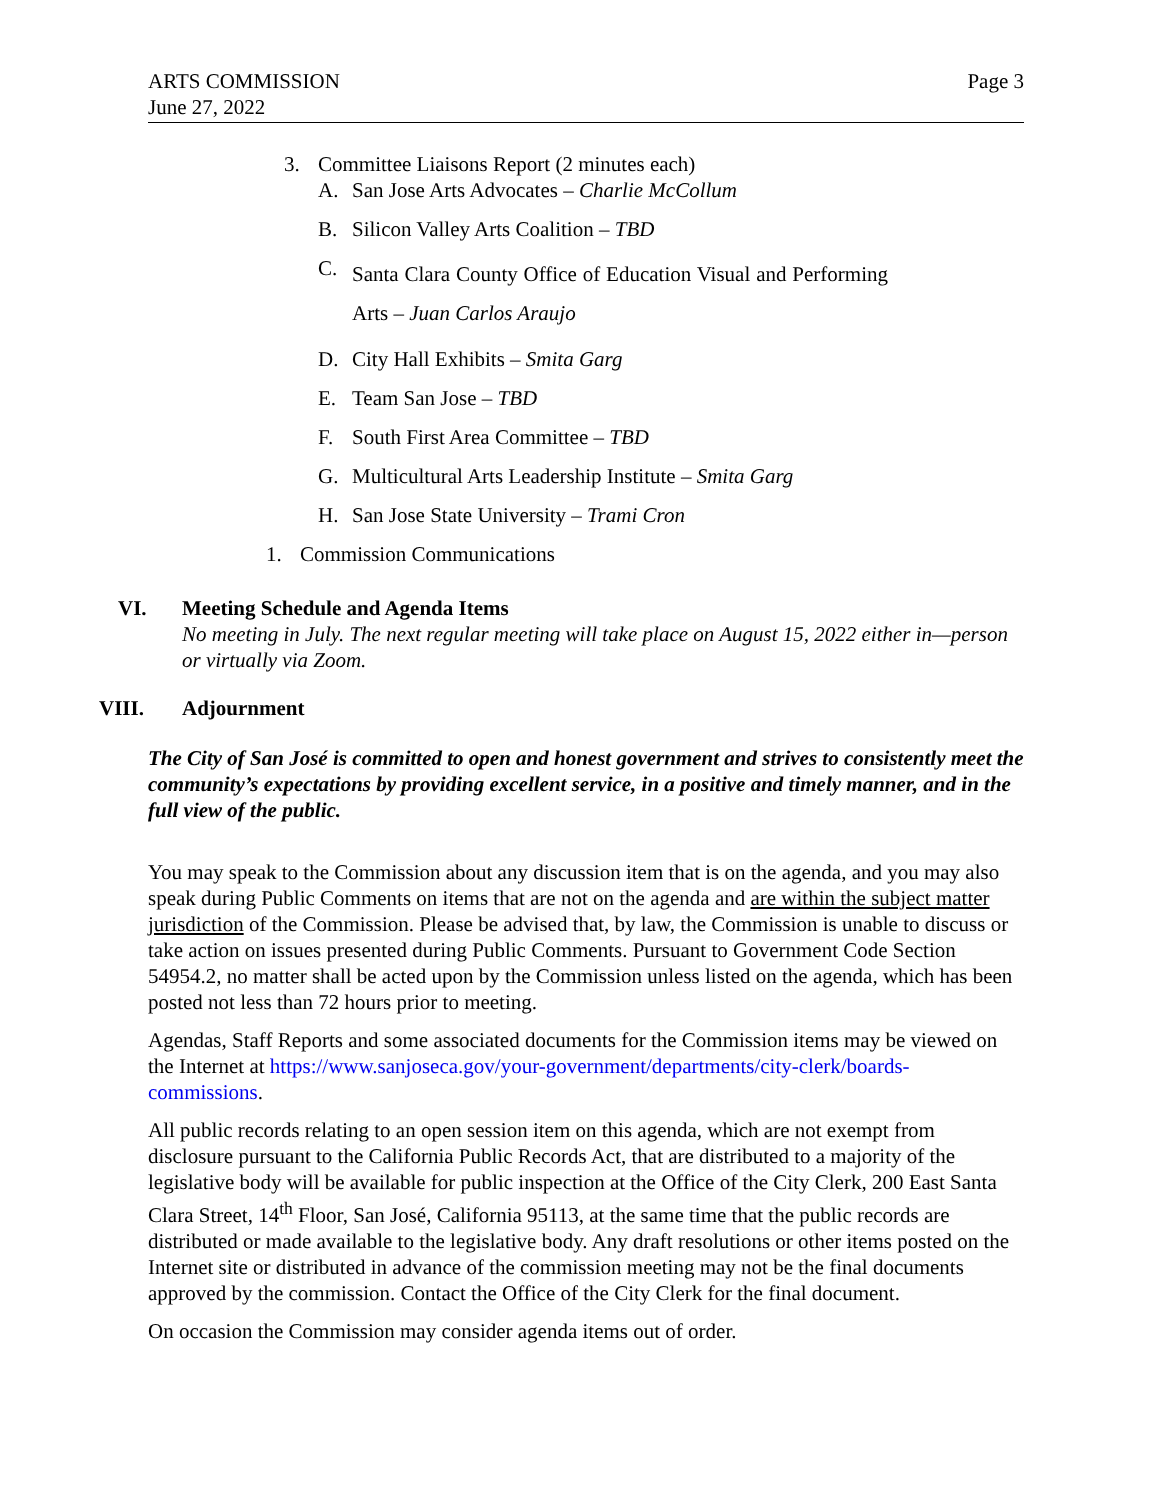ARTS COMMISSION
June 27, 2022
Page 3
3. Committee Liaisons Report (2 minutes each)
A. San Jose Arts Advocates – Charlie McCollum
B. Silicon Valley Arts Coalition – TBD
C. Santa Clara County Office of Education Visual and Performing Arts – Juan Carlos Araujo
D. City Hall Exhibits – Smita Garg
E. Team San Jose – TBD
F. South First Area Committee – TBD
G. Multicultural Arts Leadership Institute – Smita Garg
H. San Jose State University – Trami Cron
1. Commission Communications
VI. Meeting Schedule and Agenda Items
No meeting in July. The next regular meeting will take place on August 15, 2022 either in—person or virtually via Zoom.
VIII. Adjournment
The City of San José is committed to open and honest government and strives to consistently meet the community’s expectations by providing excellent service, in a positive and timely manner, and in the full view of the public.
You may speak to the Commission about any discussion item that is on the agenda, and you may also speak during Public Comments on items that are not on the agenda and are within the subject matter jurisdiction of the Commission. Please be advised that, by law, the Commission is unable to discuss or take action on issues presented during Public Comments. Pursuant to Government Code Section 54954.2, no matter shall be acted upon by the Commission unless listed on the agenda, which has been posted not less than 72 hours prior to meeting.
Agendas, Staff Reports and some associated documents for the Commission items may be viewed on the Internet at https://www.sanjoseca.gov/your-government/departments/city-clerk/boards-commissions.
All public records relating to an open session item on this agenda, which are not exempt from disclosure pursuant to the California Public Records Act, that are distributed to a majority of the legislative body will be available for public inspection at the Office of the City Clerk, 200 East Santa Clara Street, 14<sup>th</sup> Floor, San José, California 95113, at the same time that the public records are distributed or made available to the legislative body. Any draft resolutions or other items posted on the Internet site or distributed in advance of the commission meeting may not be the final documents approved by the commission. Contact the Office of the City Clerk for the final document.
On occasion the Commission may consider agenda items out of order.